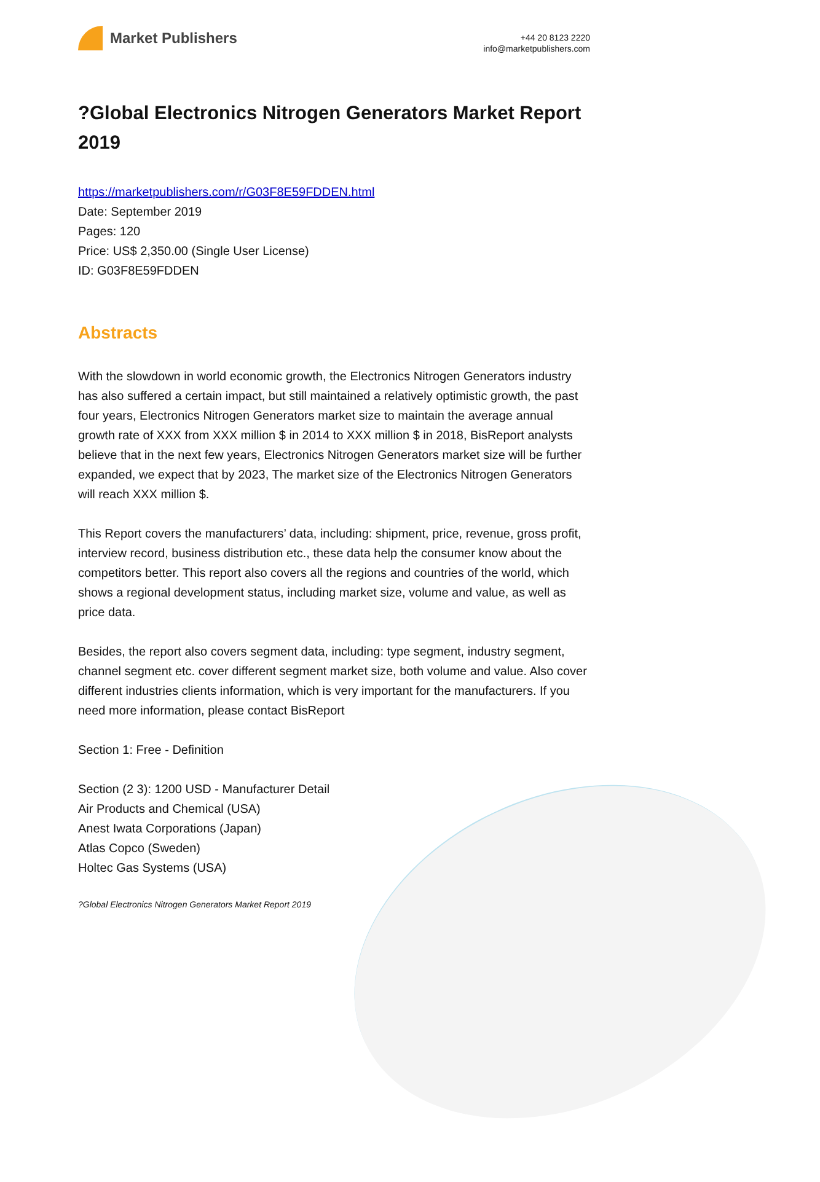Market Publishers
+44 20 8123 2220
info@marketpublishers.com
?Global Electronics Nitrogen Generators Market Report 2019
https://marketpublishers.com/r/G03F8E59FDDEN.html
Date: September 2019
Pages: 120
Price: US$ 2,350.00 (Single User License)
ID: G03F8E59FDDEN
Abstracts
With the slowdown in world economic growth, the Electronics Nitrogen Generators industry has also suffered a certain impact, but still maintained a relatively optimistic growth, the past four years, Electronics Nitrogen Generators market size to maintain the average annual growth rate of XXX from XXX million $ in 2014 to XXX million $ in 2018, BisReport analysts believe that in the next few years, Electronics Nitrogen Generators market size will be further expanded, we expect that by 2023, The market size of the Electronics Nitrogen Generators will reach XXX million $.
This Report covers the manufacturers’ data, including: shipment, price, revenue, gross profit, interview record, business distribution etc., these data help the consumer know about the competitors better. This report also covers all the regions and countries of the world, which shows a regional development status, including market size, volume and value, as well as price data.
Besides, the report also covers segment data, including: type segment, industry segment, channel segment etc. cover different segment market size, both volume and value. Also cover different industries clients information, which is very important for the manufacturers. If you need more information, please contact BisReport
Section 1: Free - Definition
Section (2 3): 1200 USD - Manufacturer Detail
Air Products and Chemical (USA)
Anest Iwata Corporations (Japan)
Atlas Copco (Sweden)
Holtec Gas Systems (USA)
?Global Electronics Nitrogen Generators Market Report 2019